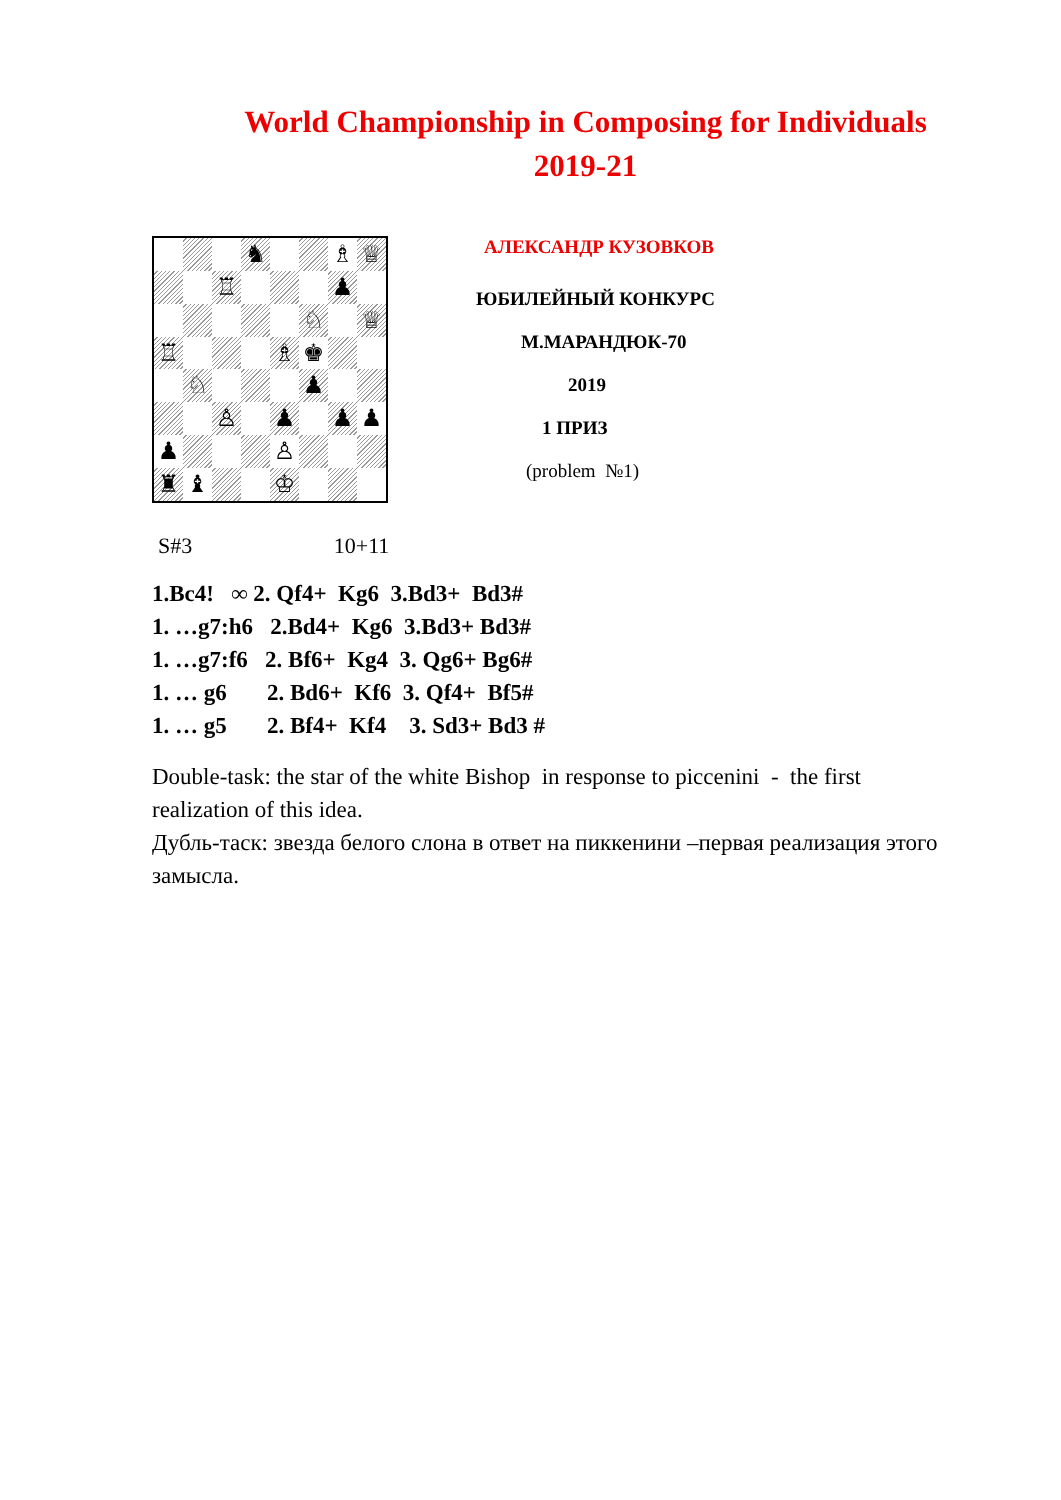World Championship in Composing for Individuals
2019-21
| | | | ♞ | | | ♗ | ♕ |
| | | ♖ | | | | ♟ | |
| | | | | | ♘ | | ♕ |
| ♖ | | | | ♗ | ♚ | | |
| | ♘ | | | | ♟ | | |
| | | ♙ | | ♟ | | ♟ | ♟ |
| ♟ | | | | ♙ | | | |
| ♜ | ♝ | | | ♔ | | | |
АЛЕКСАНДР КУЗОВКОВ
ЮБИЛЕЙНЫЙ КОНКУРС
М.МАРАНДЮК-70
2019
1 ПРИЗ
(problem №1)
S#3 10+11
1.Bc4! ∞ 2. Qf4+ Kg6 3.Bd3+ Bd3#
1. …g7:h6 2.Bd4+ Kg6 3.Bd3+ Bd3#
1. …g7:f6 2. Bf6+ Kg4 3. Qg6+ Bg6#
1. … g6 2. Bd6+ Kf6 3. Qf4+ Bf5#
1. … g5 2. Bf4+ Kf4 3. Sd3+ Bd3 #
Double-task: the star of the white Bishop in response to piccenini - the first realization of this idea.
Дубль-таск: звезда белого слона в ответ на пиккенини –первая реализация этого замысла.